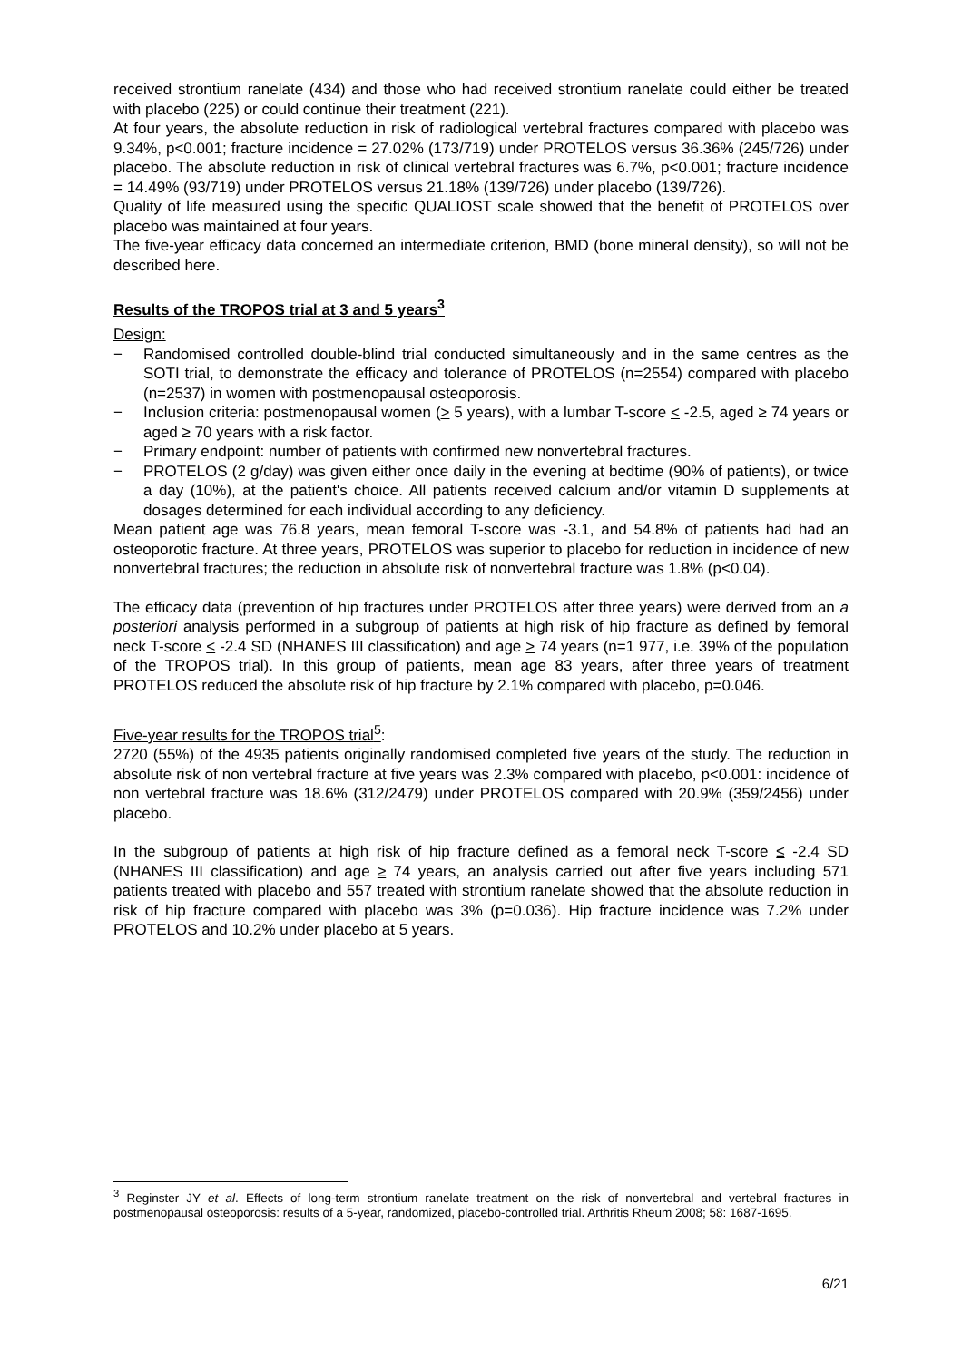received strontium ranelate (434) and those who had received strontium ranelate could either be treated with placebo (225) or could continue their treatment (221).
At four years, the absolute reduction in risk of radiological vertebral fractures compared with placebo was 9.34%, p<0.001; fracture incidence = 27.02% (173/719) under PROTELOS versus 36.36% (245/726) under placebo. The absolute reduction in risk of clinical vertebral fractures was 6.7%, p<0.001; fracture incidence = 14.49% (93/719) under PROTELOS versus 21.18% (139/726) under placebo (139/726).
Quality of life measured using the specific QUALIOST scale showed that the benefit of PROTELOS over placebo was maintained at four years.
The five-year efficacy data concerned an intermediate criterion, BMD (bone mineral density), so will not be described here.
Results of the TROPOS trial at 3 and 5 years<sup>3</sup>
Design:
− Randomised controlled double-blind trial conducted simultaneously and in the same centres as the SOTI trial, to demonstrate the efficacy and tolerance of PROTELOS (n=2554) compared with placebo (n=2537) in women with postmenopausal osteoporosis.
− Inclusion criteria: postmenopausal women (> 5 years), with a lumbar T-score < -2.5, aged ≥ 74 years or aged ≥ 70 years with a risk factor.
− Primary endpoint: number of patients with confirmed new nonvertebral fractures.
− PROTELOS (2 g/day) was given either once daily in the evening at bedtime (90% of patients), or twice a day (10%), at the patient's choice. All patients received calcium and/or vitamin D supplements at dosages determined for each individual according to any deficiency.
Mean patient age was 76.8 years, mean femoral T-score was -3.1, and 54.8% of patients had had an osteoporotic fracture. At three years, PROTELOS was superior to placebo for reduction in incidence of new nonvertebral fractures; the reduction in absolute risk of nonvertebral fracture was 1.8% (p<0.04).
The efficacy data (prevention of hip fractures under PROTELOS after three years) were derived from an a posteriori analysis performed in a subgroup of patients at high risk of hip fracture as defined by femoral neck T-score < -2.4 SD (NHANES III classification) and age > 74 years (n=1 977, i.e. 39% of the population of the TROPOS trial). In this group of patients, mean age 83 years, after three years of treatment PROTELOS reduced the absolute risk of hip fracture by 2.1% compared with placebo, p=0.046.
Five-year results for the TROPOS trial<sup>5</sup>:
2720 (55%) of the 4935 patients originally randomised completed five years of the study. The reduction in absolute risk of non vertebral fracture at five years was 2.3% compared with placebo, p<0.001: incidence of non vertebral fracture was 18.6% (312/2479) under PROTELOS compared with 20.9% (359/2456) under placebo.
In the subgroup of patients at high risk of hip fracture defined as a femoral neck T-score ≤ -2.4 SD (NHANES III classification) and age ≥ 74 years, an analysis carried out after five years including 571 patients treated with placebo and 557 treated with strontium ranelate showed that the absolute reduction in risk of hip fracture compared with placebo was 3% (p=0.036). Hip fracture incidence was 7.2% under PROTELOS and 10.2% under placebo at 5 years.
<sup>3</sup> Reginster JY et al. Effects of long-term strontium ranelate treatment on the risk of nonvertebral and vertebral fractures in postmenopausal osteoporosis: results of a 5-year, randomized, placebo-controlled trial. Arthritis Rheum 2008; 58: 1687-1695.
6/21